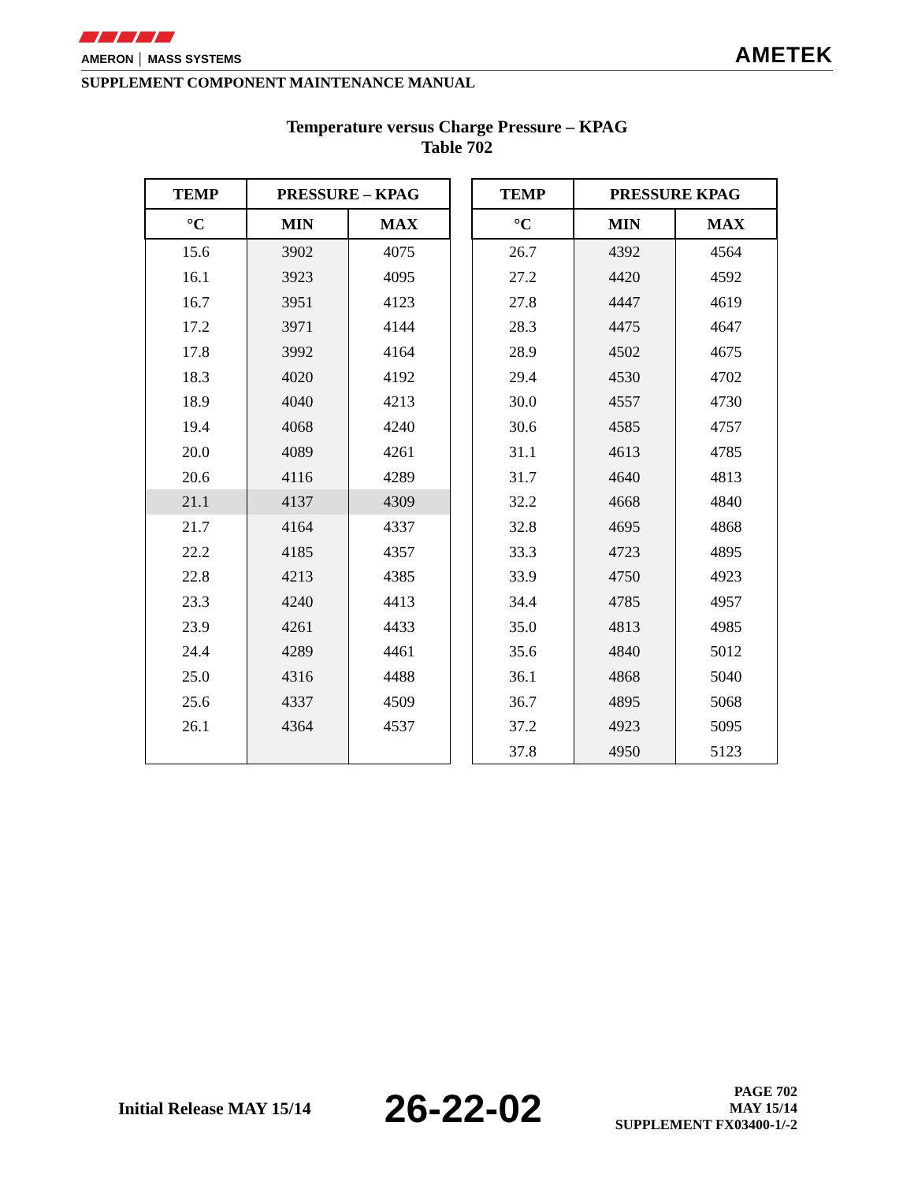AMERON │ MASS SYSTEMS
AMETEK
SUPPLEMENT COMPONENT MAINTENANCE MANUAL
Temperature versus Charge Pressure – KPAG
Table 702
| TEMP | PRESSURE – KPAG | |
| --- | --- | --- |
| °C | MIN | MAX |
| 15.6 | 3902 | 4075 |
| 16.1 | 3923 | 4095 |
| 16.7 | 3951 | 4123 |
| 17.2 | 3971 | 4144 |
| 17.8 | 3992 | 4164 |
| 18.3 | 4020 | 4192 |
| 18.9 | 4040 | 4213 |
| 19.4 | 4068 | 4240 |
| 20.0 | 4089 | 4261 |
| 20.6 | 4116 | 4289 |
| 21.1 | 4137 | 4309 |
| 21.7 | 4164 | 4337 |
| 22.2 | 4185 | 4357 |
| 22.8 | 4213 | 4385 |
| 23.3 | 4240 | 4413 |
| 23.9 | 4261 | 4433 |
| 24.4 | 4289 | 4461 |
| 25.0 | 4316 | 4488 |
| 25.6 | 4337 | 4509 |
| 26.1 | 4364 | 4537 |
| TEMP | PRESSURE KPAG | |
| --- | --- | --- |
| °C | MIN | MAX |
| 26.7 | 4392 | 4564 |
| 27.2 | 4420 | 4592 |
| 27.8 | 4447 | 4619 |
| 28.3 | 4475 | 4647 |
| 28.9 | 4502 | 4675 |
| 29.4 | 4530 | 4702 |
| 30.0 | 4557 | 4730 |
| 30.6 | 4585 | 4757 |
| 31.1 | 4613 | 4785 |
| 31.7 | 4640 | 4813 |
| 32.2 | 4668 | 4840 |
| 32.8 | 4695 | 4868 |
| 33.3 | 4723 | 4895 |
| 33.9 | 4750 | 4923 |
| 34.4 | 4785 | 4957 |
| 35.0 | 4813 | 4985 |
| 35.6 | 4840 | 5012 |
| 36.1 | 4868 | 5040 |
| 36.7 | 4895 | 5068 |
| 37.2 | 4923 | 5095 |
| 37.8 | 4950 | 5123 |
Initial Release MAY 15/14
26-22-02
PAGE 702
MAY 15/14
SUPPLEMENT FX03400-1/-2